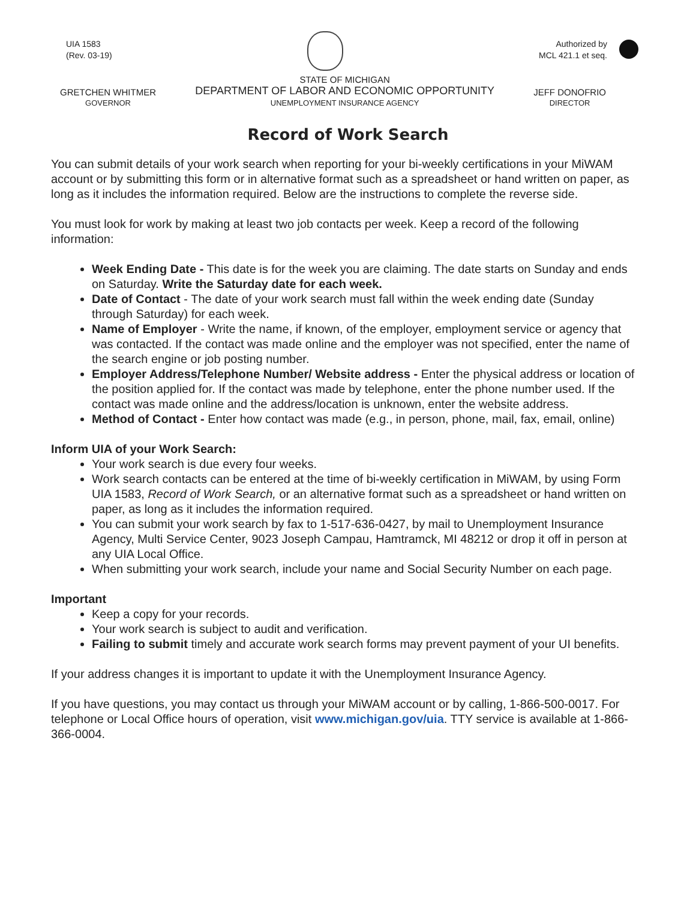UIA 1583
(Rev. 03-19)
Authorized by
MCL 421.1 et seq.
GRETCHEN WHITMER
GOVERNOR
STATE OF MICHIGAN
DEPARTMENT OF LABOR AND ECONOMIC OPPORTUNITY
UNEMPLOYMENT INSURANCE AGENCY
JEFF DONOFRIO
DIRECTOR
Record of Work Search
You can submit details of your work search when reporting for your bi-weekly certifications in your MiWAM account or by submitting this form or in alternative format such as a spreadsheet or hand written on paper, as long as it includes the information required. Below are the instructions to complete the reverse side.
You must look for work by making at least two job contacts per week. Keep a record of the following information:
Week Ending Date - This date is for the week you are claiming. The date starts on Sunday and ends on Saturday. Write the Saturday date for each week.
Date of Contact - The date of your work search must fall within the week ending date (Sunday through Saturday) for each week.
Name of Employer - Write the name, if known, of the employer, employment service or agency that was contacted. If the contact was made online and the employer was not specified, enter the name of the search engine or job posting number.
Employer Address/Telephone Number/ Website address - Enter the physical address or location of the position applied for. If the contact was made by telephone, enter the phone number used. If the contact was made online and the address/location is unknown, enter the website address.
Method of Contact - Enter how contact was made (e.g., in person, phone, mail, fax, email, online)
Inform UIA of your Work Search:
Your work search is due every four weeks.
Work search contacts can be entered at the time of bi-weekly certification in MiWAM, by using Form UIA 1583, Record of Work Search, or an alternative format such as a spreadsheet or hand written on paper, as long as it includes the information required.
You can submit your work search by fax to 1-517-636-0427, by mail to Unemployment Insurance Agency, Multi Service Center, 9023 Joseph Campau, Hamtramck, MI 48212 or drop it off in person at any UIA Local Office.
When submitting your work search, include your name and Social Security Number on each page.
Important
Keep a copy for your records.
Your work search is subject to audit and verification.
Failing to submit timely and accurate work search forms may prevent payment of your UI benefits.
If your address changes it is important to update it with the Unemployment Insurance Agency.
If you have questions, you may contact us through your MiWAM account or by calling, 1-866-500-0017. For telephone or Local Office hours of operation, visit www.michigan.gov/uia. TTY service is available at 1-866-366-0004.